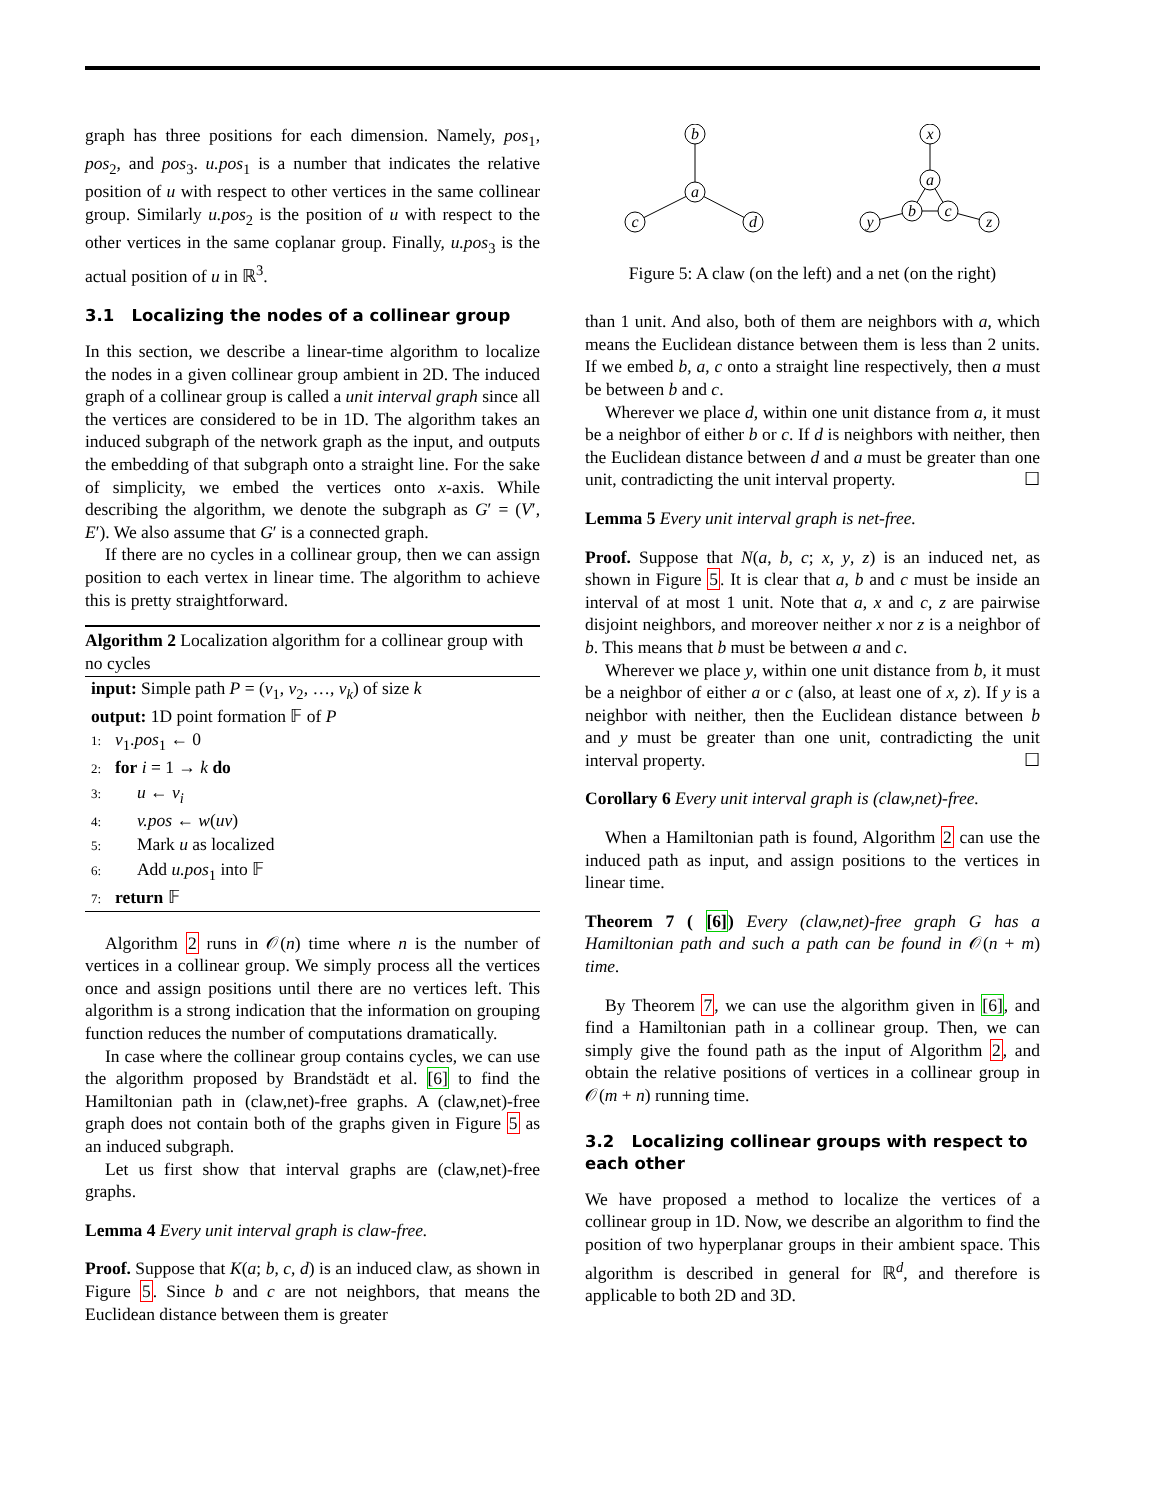graph has three positions for each dimension. Namely, pos<sub>1</sub>, pos<sub>2</sub>, and pos<sub>3</sub>. u.pos<sub>1</sub> is a number that indicates the relative position of u with respect to other vertices in the same collinear group. Similarly u.pos<sub>2</sub> is the position of u with respect to the other vertices in the same coplanar group. Finally, u.pos<sub>3</sub> is the actual position of u in ℝ<sup>3</sup>.
3.1 Localizing the nodes of a collinear group
In this section, we describe a linear-time algorithm to localize the nodes in a given collinear group ambient in 2D. The induced graph of a collinear group is called a unit interval graph since all the vertices are considered to be in 1D. The algorithm takes an induced subgraph of the network graph as the input, and outputs the embedding of that subgraph onto a straight line. For the sake of simplicity, we embed the vertices onto x-axis. While describing the algorithm, we denote the subgraph as G′ = (V′, E′). We also assume that G′ is a connected graph.
If there are no cycles in a collinear group, then we can assign position to each vertex in linear time. The algorithm to achieve this is pretty straightforward.
Algorithm 2 Localization algorithm for a collinear group with no cycles
input: Simple path P = (v<sub>1</sub>, v<sub>2</sub>, …, v<sub>k</sub>) of size k
output: 1D point formation 𝔽 of P
1: v<sub>1</sub>.pos<sub>1</sub> ← 0
2: for i = 1 → k do
3: u ← v<sub>i</sub>
4: v.pos ← w(uv)
5: Mark u as localized
6: Add u.pos<sub>1</sub> into 𝔽
7: return 𝔽
Algorithm 2 runs in 𝒪(n) time where n is the number of vertices in a collinear group. We simply process all the vertices once and assign positions until there are no vertices left. This algorithm is a strong indication that the information on grouping function reduces the number of computations dramatically.
In case where the collinear group contains cycles, we can use the algorithm proposed by Brandstädt et al. [6] to find the Hamiltonian path in (claw,net)-free graphs. A (claw,net)-free graph does not contain both of the graphs given in Figure 5 as an induced subgraph.
Let us first show that interval graphs are (claw,net)-free graphs.
Lemma 4 Every unit interval graph is claw-free.
Proof. Suppose that K(a; b, c, d) is an induced claw, as shown in Figure 5. Since b and c are not neighbors, that means the Euclidean distance between them is greater
b
a
c
d
x
a
b
c
y
z
Figure 5: A claw (on the left) and a net (on the right)
than 1 unit. And also, both of them are neighbors with a, which means the Euclidean distance between them is less than 2 units. If we embed b, a, c onto a straight line respectively, then a must be between b and c.
Wherever we place d, within one unit distance from a, it must be a neighbor of either b or c. If d is neighbors with neither, then the Euclidean distance between d and a must be greater than one unit, contradicting the unit interval property. ☐
Lemma 5 Every unit interval graph is net-free.
Proof. Suppose that N(a, b, c; x, y, z) is an induced net, as shown in Figure 5. It is clear that a, b and c must be inside an interval of at most 1 unit. Note that a, x and c, z are pairwise disjoint neighbors, and moreover neither x nor z is a neighbor of b. This means that b must be between a and c.
Wherever we place y, within one unit distance from b, it must be a neighbor of either a or c (also, at least one of x, z). If y is a neighbor with neither, then the Euclidean distance between b and y must be greater than one unit, contradicting the unit interval property. ☐
Corollary 6 Every unit interval graph is (claw,net)-free.
When a Hamiltonian path is found, Algorithm 2 can use the induced path as input, and assign positions to the vertices in linear time.
Theorem 7 ( [6]) Every (claw,net)-free graph G has a Hamiltonian path and such a path can be found in 𝒪(n + m) time.
By Theorem 7, we can use the algorithm given in [6], and find a Hamiltonian path in a collinear group. Then, we can simply give the found path as the input of Algorithm 2, and obtain the relative positions of vertices in a collinear group in 𝒪(m + n) running time.
3.2 Localizing collinear groups with respect to each other
We have proposed a method to localize the vertices of a collinear group in 1D. Now, we describe an algorithm to find the position of two hyperplanar groups in their ambient space. This algorithm is described in general for ℝ<sup>d</sup>, and therefore is applicable to both 2D and 3D.